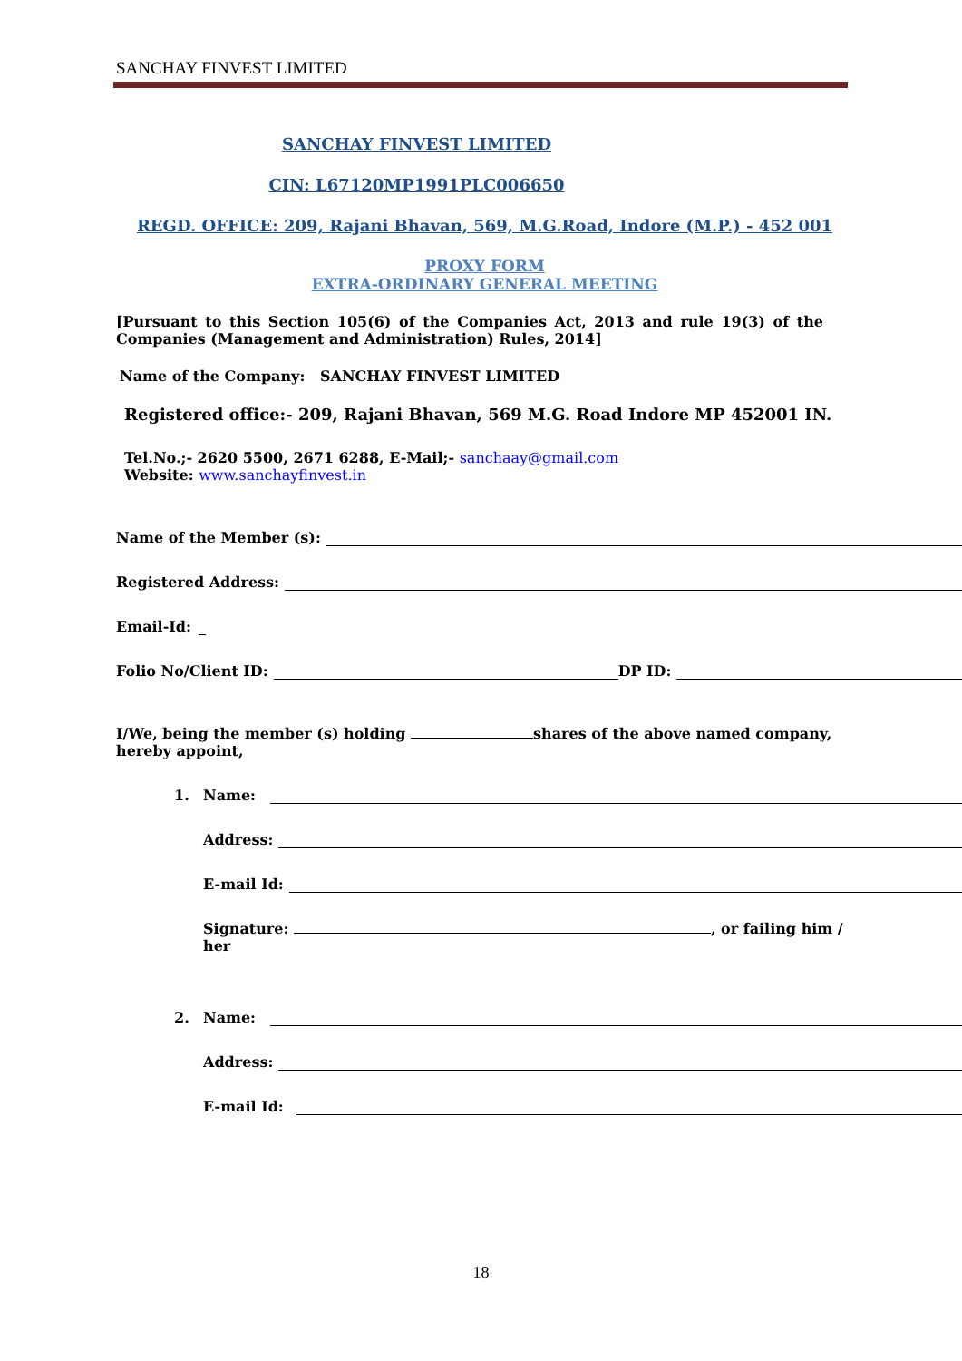SANCHAY FINVEST LIMITED
SANCHAY FINVEST LIMITED
CIN: L67120MP1991PLC006650
REGD. OFFICE: 209, Rajani Bhavan, 569, M.G.Road, Indore (M.P.) - 452 001
PROXY FORM
EXTRA-ORDINARY GENERAL MEETING
[Pursuant to this Section 105(6) of the Companies Act, 2013 and rule 19(3) of the Companies (Management and Administration) Rules, 2014]
Name of the Company: SANCHAY FINVEST LIMITED
Registered office:- 209, Rajani Bhavan, 569 M.G. Road Indore MP 452001 IN.
Tel.No.;- 2620 5500, 2671 6288, E-Mail;- sanchaay@gmail.com
Website: www.sanchayfinvest.in
Name of the Member (s):
Registered Address:
Email-Id:
Folio No/Client ID: DP ID:
I/We, being the member (s) holding shares of the above named company, hereby appoint,
1. Name:
Address:
E-mail Id:
Signature: , or failing him / her
2. Name:
Address:
E-mail Id:
18